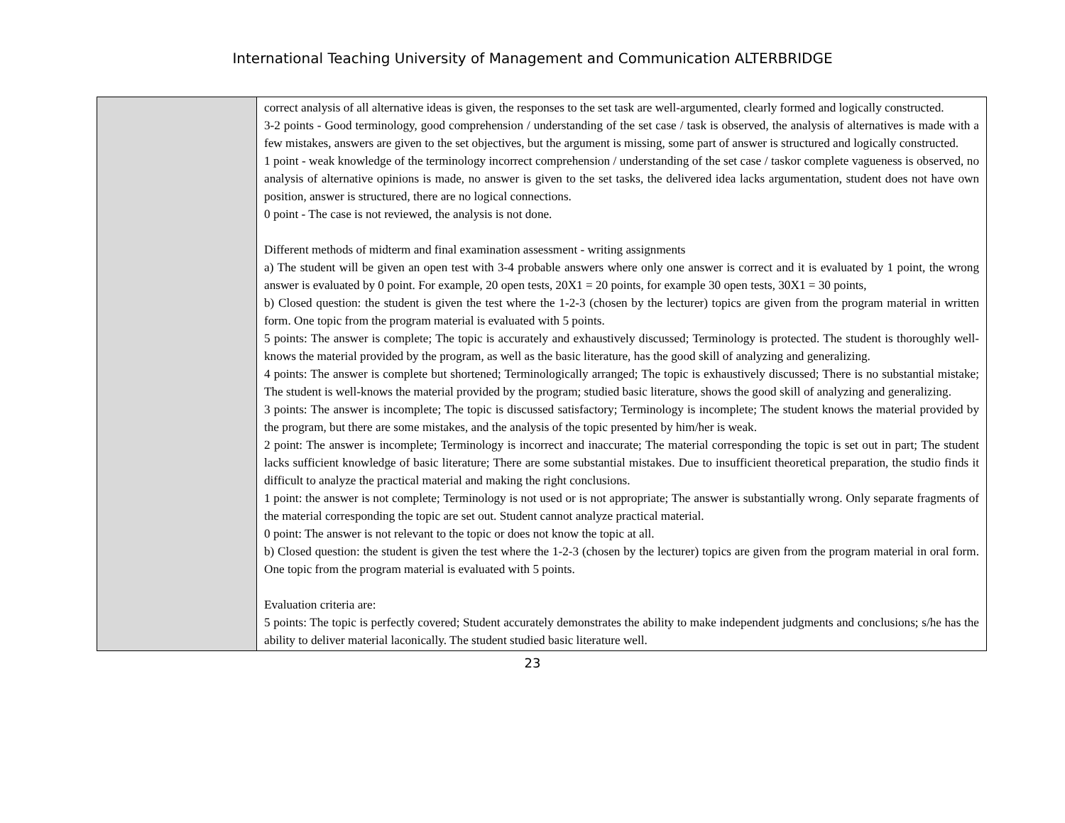International Teaching University of Management and Communication ALTERBRIDGE
| | correct analysis of all alternative ideas is given, the responses to the set task are well-argumented, clearly formed and logically constructed. 3-2 points - Good terminology, good comprehension / understanding of the set case / task is observed, the analysis of alternatives is made with a few mistakes, answers are given to the set objectives, but the argument is missing, some part of answer is structured and logically constructed. 1 point - weak knowledge of the terminology incorrect comprehension / understanding of the set case / taskor complete vagueness is observed, no analysis of alternative opinions is made, no answer is given to the set tasks, the delivered idea lacks argumentation, student does not have own position, answer is structured, there are no logical connections. 0 point - The case is not reviewed, the analysis is not done. Different methods of midterm and final examination assessment - writing assignments a) The student will be given an open test with 3-4 probable answers where only one answer is correct and it is evaluated by 1 point, the wrong answer is evaluated by 0 point. For example, 20 open tests, 20X1 = 20 points, for example 30 open tests, 30X1 = 30 points, b) Closed question: the student is given the test where the 1-2-3 (chosen by the lecturer) topics are given from the program material in written form. One topic from the program material is evaluated with 5 points. 5 points: The answer is complete; The topic is accurately and exhaustively discussed; Terminology is protected. The student is thoroughly well-knows the material provided by the program, as well as the basic literature, has the good skill of analyzing and generalizing. 4 points: The answer is complete but shortened; Terminologically arranged; The topic is exhaustively discussed; There is no substantial mistake; The student is well-knows the material provided by the program; studied basic literature, shows the good skill of analyzing and generalizing. 3 points: The answer is incomplete; The topic is discussed satisfactory; Terminology is incomplete; The student knows the material provided by the program, but there are some mistakes, and the analysis of the topic presented by him/her is weak. 2 point: The answer is incomplete; Terminology is incorrect and inaccurate; The material corresponding the topic is set out in part; The student lacks sufficient knowledge of basic literature; There are some substantial mistakes. Due to insufficient theoretical preparation, the studio finds it difficult to analyze the practical material and making the right conclusions. 1 point: the answer is not complete; Terminology is not used or is not appropriate; The answer is substantially wrong. Only separate fragments of the material corresponding the topic are set out. Student cannot analyze practical material. 0 point: The answer is not relevant to the topic or does not know the topic at all. b) Closed question: the student is given the test where the 1-2-3 (chosen by the lecturer) topics are given from the program material in oral form. One topic from the program material is evaluated with 5 points. Evaluation criteria are: 5 points: The topic is perfectly covered; Student accurately demonstrates the ability to make independent judgments and conclusions; s/he has the ability to deliver material laconically. The student studied basic literature well. |
23